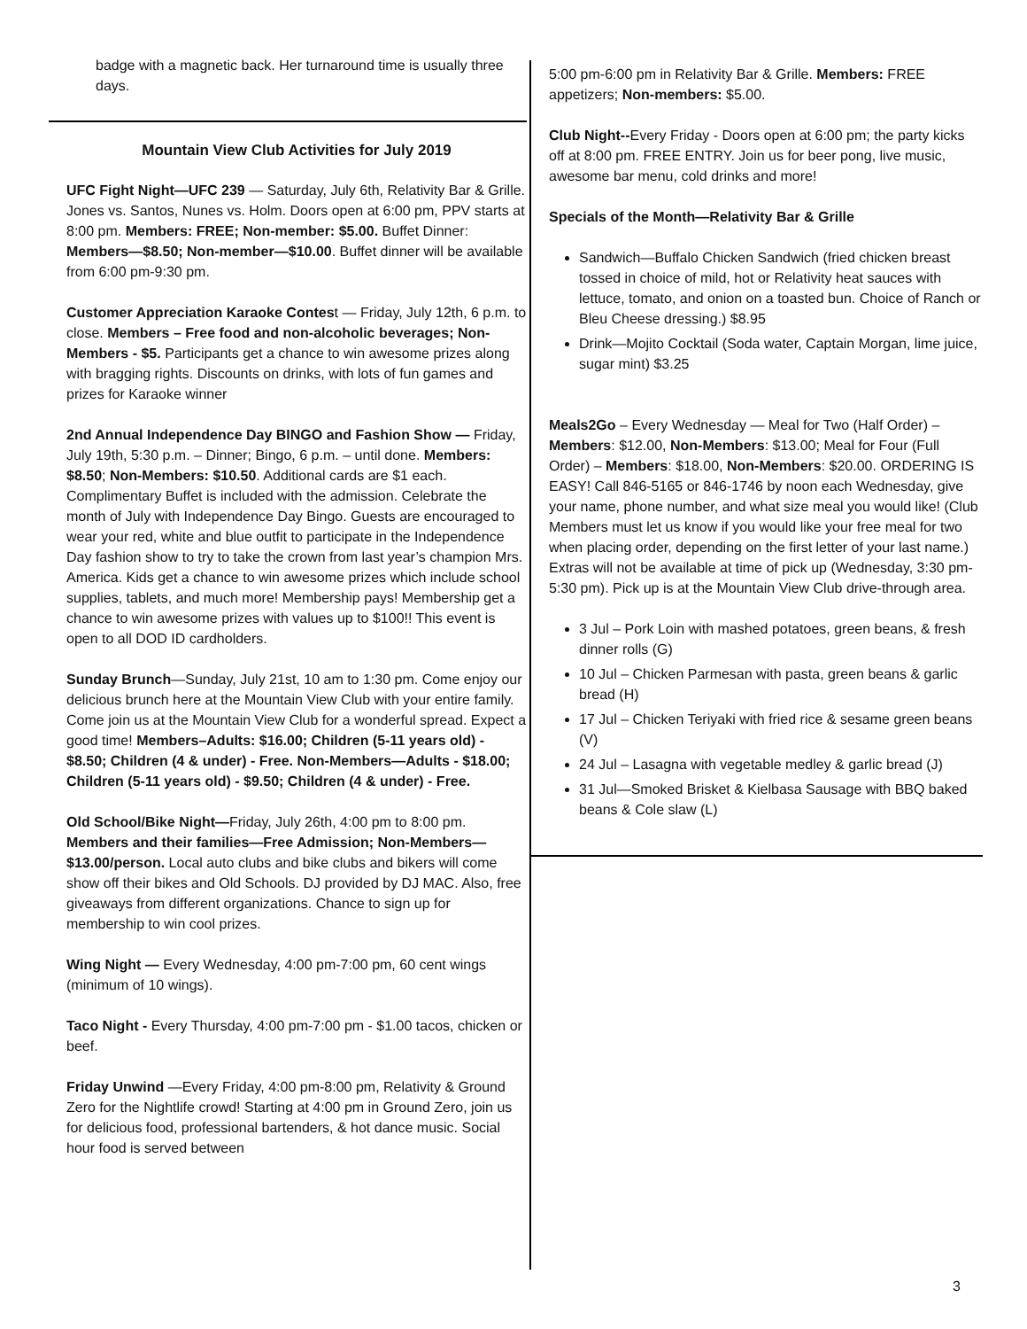badge with a magnetic back. Her turnaround time is usually three days.
Mountain View Club Activities for July 2019
UFC Fight Night—UFC 239 — Saturday, July 6th, Relativity Bar & Grille. Jones vs. Santos, Nunes vs. Holm. Doors open at 6:00 pm, PPV starts at 8:00 pm. Members: FREE; Non-member: $5.00. Buffet Dinner: Members—$8.50; Non-member—$10.00. Buffet dinner will be available from 6:00 pm-9:30 pm.
Customer Appreciation Karaoke Contest — Friday, July 12th, 6 p.m. to close. Members – Free food and non-alcoholic beverages; Non-Members - $5. Participants get a chance to win awesome prizes along with bragging rights. Discounts on drinks, with lots of fun games and prizes for Karaoke winner
2nd Annual Independence Day BINGO and Fashion Show — Friday, July 19th, 5:30 p.m. – Dinner; Bingo, 6 p.m. – until done. Members: $8.50; Non-Members: $10.50. Additional cards are $1 each. Complimentary Buffet is included with the admission. Celebrate the month of July with Independence Day Bingo. Guests are encouraged to wear your red, white and blue outfit to participate in the Independence Day fashion show to try to take the crown from last year’s champion Mrs. America. Kids get a chance to win awesome prizes which include school supplies, tablets, and much more! Membership pays! Membership get a chance to win awesome prizes with values up to $100!! This event is open to all DOD ID cardholders.
Sunday Brunch—Sunday, July 21st, 10 am to 1:30 pm. Come enjoy our delicious brunch here at the Mountain View Club with your entire family. Come join us at the Mountain View Club for a wonderful spread. Expect a good time! Members–Adults: $16.00; Children (5-11 years old) - $8.50; Children (4 & under) - Free. Non-Members—Adults - $18.00; Children (5-11 years old) - $9.50; Children (4 & under) - Free.
Old School/Bike Night—Friday, July 26th, 4:00 pm to 8:00 pm. Members and their families—Free Admission; Non-Members—$13.00/person. Local auto clubs and bike clubs and bikers will come show off their bikes and Old Schools. DJ provided by DJ MAC. Also, free giveaways from different organizations. Chance to sign up for membership to win cool prizes.
Wing Night — Every Wednesday, 4:00 pm-7:00 pm, 60 cent wings (minimum of 10 wings).
Taco Night - Every Thursday, 4:00 pm-7:00 pm - $1.00 tacos, chicken or beef.
Friday Unwind —Every Friday, 4:00 pm-8:00 pm, Relativity & Ground Zero for the Nightlife crowd! Starting at 4:00 pm in Ground Zero, join us for delicious food, professional bartenders, & hot dance music. Social hour food is served between
5:00 pm-6:00 pm in Relativity Bar & Grille. Members: FREE appetizers; Non-members: $5.00.
Club Night--Every Friday - Doors open at 6:00 pm; the party kicks off at 8:00 pm. FREE ENTRY. Join us for beer pong, live music, awesome bar menu, cold drinks and more!
Specials of the Month—Relativity Bar & Grille
Sandwich—Buffalo Chicken Sandwich (fried chicken breast tossed in choice of mild, hot or Relativity heat sauces with lettuce, tomato, and onion on a toasted bun. Choice of Ranch or Bleu Cheese dressing.) $8.95
Drink—Mojito Cocktail (Soda water, Captain Morgan, lime juice, sugar mint) $3.25
Meals2Go – Every Wednesday — Meal for Two (Half Order) – Members: $12.00, Non-Members: $13.00; Meal for Four (Full Order) – Members: $18.00, Non-Members: $20.00. ORDERING IS EASY! Call 846-5165 or 846-1746 by noon each Wednesday, give your name, phone number, and what size meal you would like! (Club Members must let us know if you would like your free meal for two when placing order, depending on the first letter of your last name.) Extras will not be available at time of pick up (Wednesday, 3:30 pm-5:30 pm). Pick up is at the Mountain View Club drive-through area.
3 Jul – Pork Loin with mashed potatoes, green beans, & fresh dinner rolls (G)
10 Jul – Chicken Parmesan with pasta, green beans & garlic bread (H)
17 Jul – Chicken Teriyaki with fried rice & sesame green beans (V)
24 Jul – Lasagna with vegetable medley & garlic bread (J)
31 Jul—Smoked Brisket & Kielbasa Sausage with BBQ baked beans & Cole slaw (L)
3